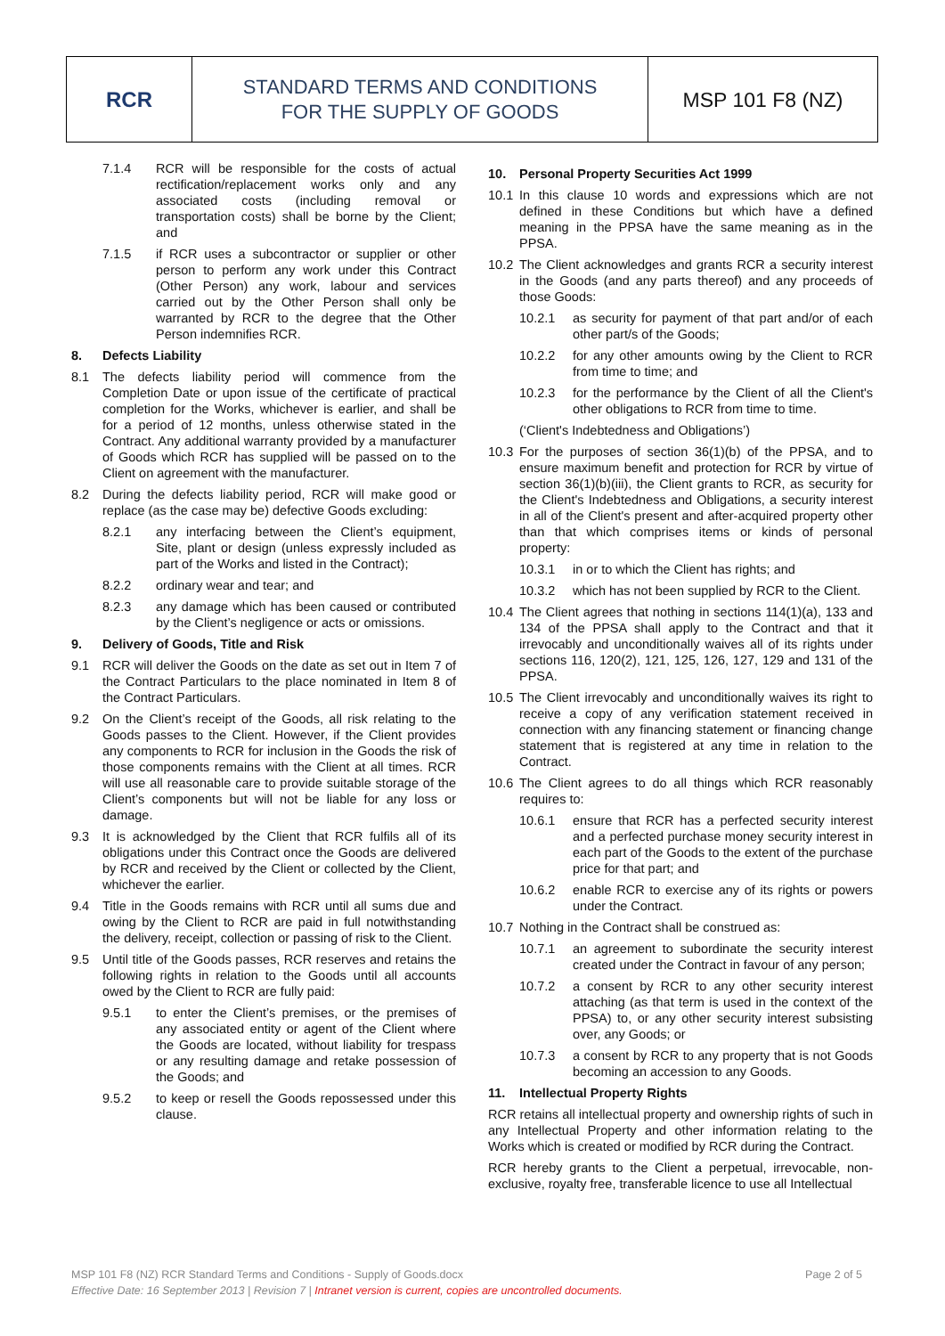RCR
STANDARD TERMS AND CONDITIONS
FOR THE SUPPLY OF GOODS
MSP 101 F8 (NZ)
7.1.4 RCR will be responsible for the costs of actual rectification/replacement works only and any associated costs (including removal or transportation costs) shall be borne by the Client; and
7.1.5 if RCR uses a subcontractor or supplier or other person to perform any work under this Contract (Other Person) any work, labour and services carried out by the Other Person shall only be warranted by RCR to the degree that the Other Person indemnifies RCR.
8. Defects Liability
8.1 The defects liability period will commence from the Completion Date or upon issue of the certificate of practical completion for the Works, whichever is earlier, and shall be for a period of 12 months, unless otherwise stated in the Contract. Any additional warranty provided by a manufacturer of Goods which RCR has supplied will be passed on to the Client on agreement with the manufacturer.
8.2 During the defects liability period, RCR will make good or replace (as the case may be) defective Goods excluding:
8.2.1 any interfacing between the Client’s equipment, Site, plant or design (unless expressly included as part of the Works and listed in the Contract);
8.2.2 ordinary wear and tear; and
8.2.3 any damage which has been caused or contributed by the Client’s negligence or acts or omissions.
9. Delivery of Goods, Title and Risk
9.1 RCR will deliver the Goods on the date as set out in Item 7 of the Contract Particulars to the place nominated in Item 8 of the Contract Particulars.
9.2 On the Client’s receipt of the Goods, all risk relating to the Goods passes to the Client. However, if the Client provides any components to RCR for inclusion in the Goods the risk of those components remains with the Client at all times. RCR will use all reasonable care to provide suitable storage of the Client’s components but will not be liable for any loss or damage.
9.3 It is acknowledged by the Client that RCR fulfils all of its obligations under this Contract once the Goods are delivered by RCR and received by the Client or collected by the Client, whichever the earlier.
9.4 Title in the Goods remains with RCR until all sums due and owing by the Client to RCR are paid in full notwithstanding the delivery, receipt, collection or passing of risk to the Client.
9.5 Until title of the Goods passes, RCR reserves and retains the following rights in relation to the Goods until all accounts owed by the Client to RCR are fully paid:
9.5.1 to enter the Client’s premises, or the premises of any associated entity or agent of the Client where the Goods are located, without liability for trespass or any resulting damage and retake possession of the Goods; and
9.5.2 to keep or resell the Goods repossessed under this clause.
10. Personal Property Securities Act 1999
10.1 In this clause 10 words and expressions which are not defined in these Conditions but which have a defined meaning in the PPSA have the same meaning as in the PPSA.
10.2 The Client acknowledges and grants RCR a security interest in the Goods (and any parts thereof) and any proceeds of those Goods:
10.2.1 as security for payment of that part and/or of each other part/s of the Goods;
10.2.2 for any other amounts owing by the Client to RCR from time to time; and
10.2.3 for the performance by the Client of all the Client's other obligations to RCR from time to time.
(‘Client's Indebtedness and Obligations’)
10.3 For the purposes of section 36(1)(b) of the PPSA, and to ensure maximum benefit and protection for RCR by virtue of section 36(1)(b)(iii), the Client grants to RCR, as security for the Client's Indebtedness and Obligations, a security interest in all of the Client's present and after-acquired property other than that which comprises items or kinds of personal property:
10.3.1 in or to which the Client has rights; and
10.3.2 which has not been supplied by RCR to the Client.
10.4 The Client agrees that nothing in sections 114(1)(a), 133 and 134 of the PPSA shall apply to the Contract and that it irrevocably and unconditionally waives all of its rights under sections 116, 120(2), 121, 125, 126, 127, 129 and 131 of the PPSA.
10.5 The Client irrevocably and unconditionally waives its right to receive a copy of any verification statement received in connection with any financing statement or financing change statement that is registered at any time in relation to the Contract.
10.6 The Client agrees to do all things which RCR reasonably requires to:
10.6.1 ensure that RCR has a perfected security interest and a perfected purchase money security interest in each part of the Goods to the extent of the purchase price for that part; and
10.6.2 enable RCR to exercise any of its rights or powers under the Contract.
10.7 Nothing in the Contract shall be construed as:
10.7.1 an agreement to subordinate the security interest created under the Contract in favour of any person;
10.7.2 a consent by RCR to any other security interest attaching (as that term is used in the context of the PPSA) to, or any other security interest subsisting over, any Goods; or
10.7.3 a consent by RCR to any property that is not Goods becoming an accession to any Goods.
11. Intellectual Property Rights
RCR retains all intellectual property and ownership rights of such in any Intellectual Property and other information relating to the Works which is created or modified by RCR during the Contract.
RCR hereby grants to the Client a perpetual, irrevocable, non-exclusive, royalty free, transferable licence to use all Intellectual
MSP 101 F8 (NZ) RCR Standard Terms and Conditions - Supply of Goods.docx Page 2 of 5
Effective Date: 16 September 2013 | Revision 7 | Intranet version is current, copies are uncontrolled documents.